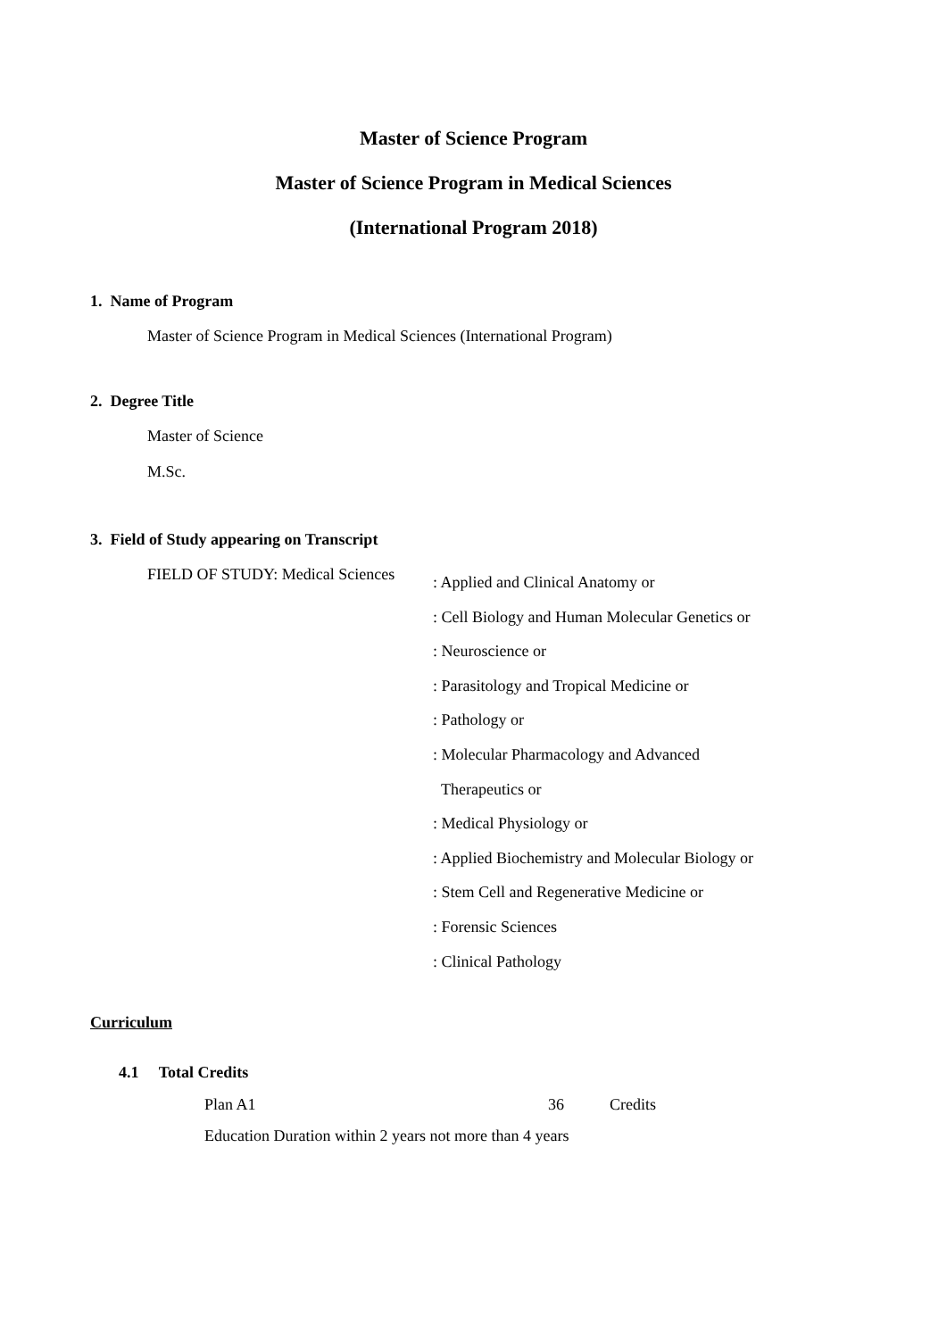Master of Science Program
Master of Science Program in Medical Sciences
(International Program 2018)
1. Name of Program
Master of Science Program in Medical Sciences (International Program)
2. Degree Title
Master of Science
M.Sc.
3. Field of Study appearing on Transcript
FIELD OF STUDY: Medical Sciences
: Applied and Clinical Anatomy or
: Cell Biology and Human Molecular Genetics or
: Neuroscience or
: Parasitology and Tropical Medicine or
: Pathology or
: Molecular Pharmacology and Advanced
Therapeutics or
: Medical Physiology or
: Applied Biochemistry and Molecular Biology or
: Stem Cell and Regenerative Medicine or
: Forensic Sciences
: Clinical Pathology
Curriculum
4.1 Total Credits
Plan A1 36 Credits
Education Duration within 2 years not more than 4 years